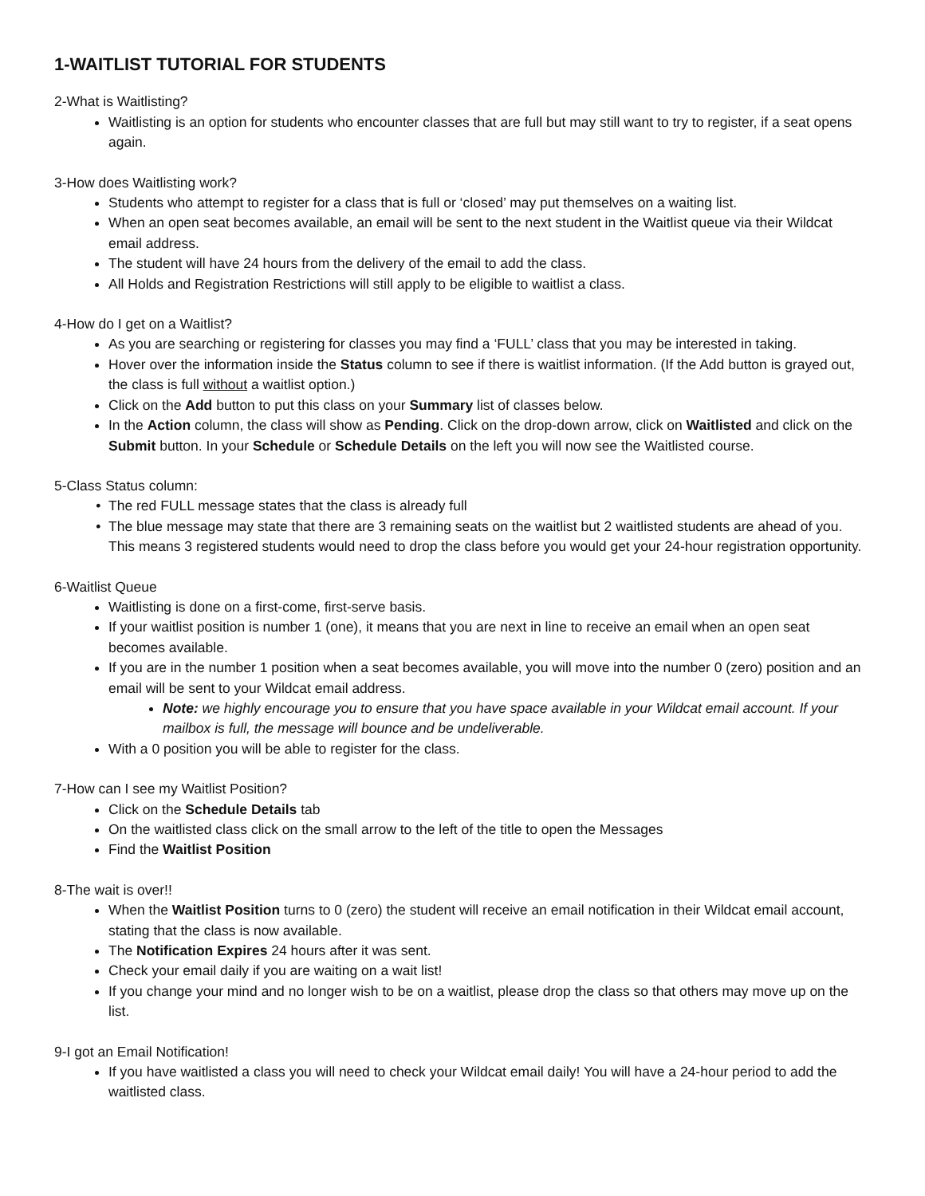1-WAITLIST TUTORIAL FOR STUDENTS
2-What is Waitlisting?
Waitlisting is an option for students who encounter classes that are full but may still want to try to register, if a seat opens again.
3-How does Waitlisting work?
Students who attempt to register for a class that is full or ‘closed’ may put themselves on a waiting list.
When an open seat becomes available, an email will be sent to the next student in the Waitlist queue via their Wildcat email address.
The student will have 24 hours from the delivery of the email to add the class.
All Holds and Registration Restrictions will still apply to be eligible to waitlist a class.
4-How do I get on a Waitlist?
As you are searching or registering for classes you may find a ‘FULL’ class that you may be interested in taking.
Hover over the information inside the Status column to see if there is waitlist information. (If the Add button is grayed out, the class is full without a waitlist option.)
Click on the Add button to put this class on your Summary list of classes below.
In the Action column, the class will show as Pending. Click on the drop-down arrow, click on Waitlisted and click on the Submit button. In your Schedule or Schedule Details on the left you will now see the Waitlisted course.
5-Class Status column:
The red FULL message states that the class is already full
The blue message may state that there are 3 remaining seats on the waitlist but 2 waitlisted students are ahead of you. This means 3 registered students would need to drop the class before you would get your 24-hour registration opportunity.
6-Waitlist Queue
Waitlisting is done on a first-come, first-serve basis.
If your waitlist position is number 1 (one), it means that you are next in line to receive an email when an open seat becomes available.
If you are in the number 1 position when a seat becomes available, you will move into the number 0 (zero) position and an email will be sent to your Wildcat email address.
Note: we highly encourage you to ensure that you have space available in your Wildcat email account. If your mailbox is full, the message will bounce and be undeliverable.
With a 0 position you will be able to register for the class.
7-How can I see my Waitlist Position?
Click on the Schedule Details tab
On the waitlisted class click on the small arrow to the left of the title to open the Messages
Find the Waitlist Position
8-The wait is over!!
When the Waitlist Position turns to 0 (zero) the student will receive an email notification in their Wildcat email account, stating that the class is now available.
The Notification Expires 24 hours after it was sent.
Check your email daily if you are waiting on a wait list!
If you change your mind and no longer wish to be on a waitlist, please drop the class so that others may move up on the list.
9-I got an Email Notification!
If you have waitlisted a class you will need to check your Wildcat email daily! You will have a 24-hour period to add the waitlisted class.